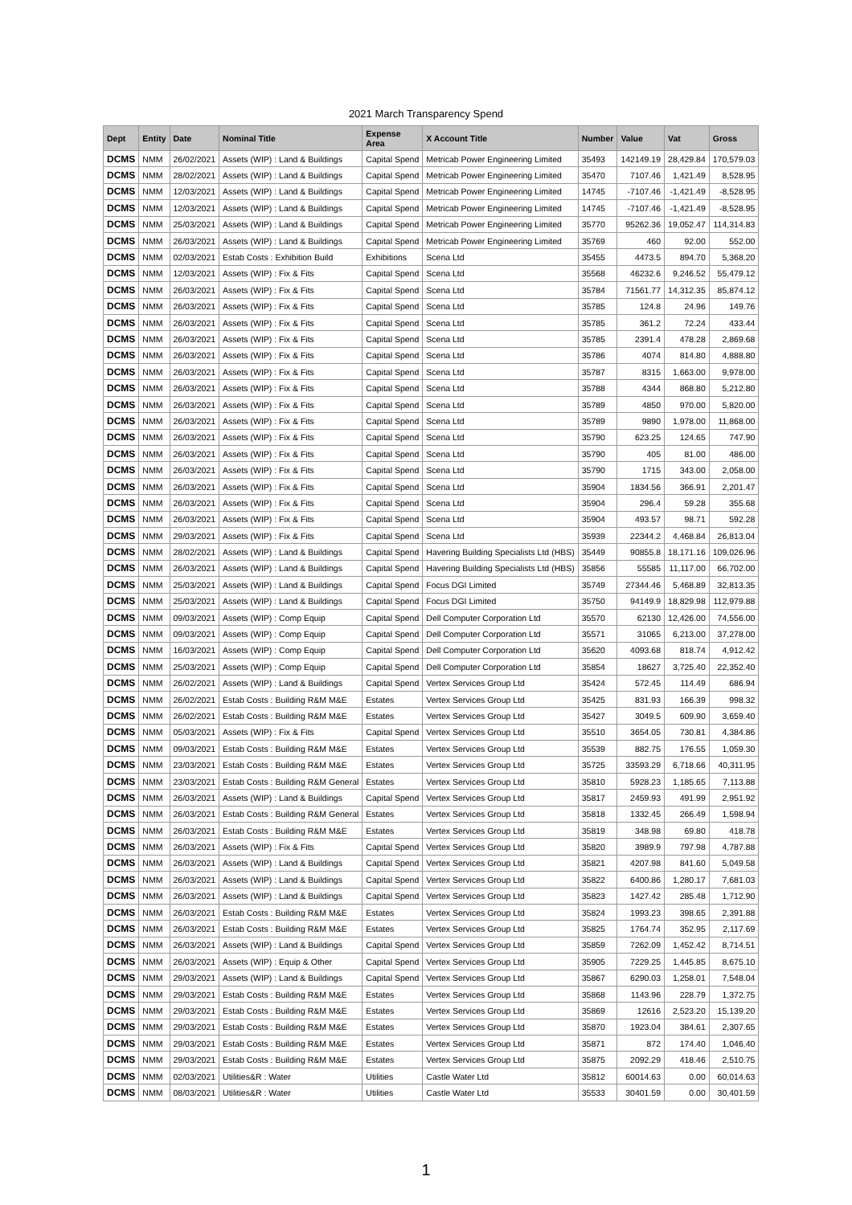2021 March Transparency Spend
| Dept | Entity | Date | Nominal Title | Expense Area | X Account Title | Number | Value | Vat | Gross |
| --- | --- | --- | --- | --- | --- | --- | --- | --- | --- |
| DCMS | NMM | 26/02/2021 | Assets (WIP) : Land & Buildings | Capital Spend | Metricab Power Engineering Limited | 35493 | 142149.19 | 28,429.84 | 170,579.03 |
| DCMS | NMM | 28/02/2021 | Assets (WIP) : Land & Buildings | Capital Spend | Metricab Power Engineering Limited | 35470 | 7107.46 | 1,421.49 | 8,528.95 |
| DCMS | NMM | 12/03/2021 | Assets (WIP) : Land & Buildings | Capital Spend | Metricab Power Engineering Limited | 14745 | -7107.46 | -1,421.49 | -8,528.95 |
| DCMS | NMM | 12/03/2021 | Assets (WIP) : Land & Buildings | Capital Spend | Metricab Power Engineering Limited | 14745 | -7107.46 | -1,421.49 | -8,528.95 |
| DCMS | NMM | 25/03/2021 | Assets (WIP) : Land & Buildings | Capital Spend | Metricab Power Engineering Limited | 35770 | 95262.36 | 19,052.47 | 114,314.83 |
| DCMS | NMM | 26/03/2021 | Assets (WIP) : Land & Buildings | Capital Spend | Metricab Power Engineering Limited | 35769 | 460 | 92.00 | 552.00 |
| DCMS | NMM | 02/03/2021 | Estab Costs : Exhibition Build | Exhibitions | Scena Ltd | 35455 | 4473.5 | 894.70 | 5,368.20 |
| DCMS | NMM | 12/03/2021 | Assets (WIP) : Fix & Fits | Capital Spend | Scena Ltd | 35568 | 46232.6 | 9,246.52 | 55,479.12 |
| DCMS | NMM | 26/03/2021 | Assets (WIP) : Fix & Fits | Capital Spend | Scena Ltd | 35784 | 71561.77 | 14,312.35 | 85,874.12 |
| DCMS | NMM | 26/03/2021 | Assets (WIP) : Fix & Fits | Capital Spend | Scena Ltd | 35785 | 124.8 | 24.96 | 149.76 |
| DCMS | NMM | 26/03/2021 | Assets (WIP) : Fix & Fits | Capital Spend | Scena Ltd | 35785 | 361.2 | 72.24 | 433.44 |
| DCMS | NMM | 26/03/2021 | Assets (WIP) : Fix & Fits | Capital Spend | Scena Ltd | 35785 | 2391.4 | 478.28 | 2,869.68 |
| DCMS | NMM | 26/03/2021 | Assets (WIP) : Fix & Fits | Capital Spend | Scena Ltd | 35786 | 4074 | 814.80 | 4,888.80 |
| DCMS | NMM | 26/03/2021 | Assets (WIP) : Fix & Fits | Capital Spend | Scena Ltd | 35787 | 8315 | 1,663.00 | 9,978.00 |
| DCMS | NMM | 26/03/2021 | Assets (WIP) : Fix & Fits | Capital Spend | Scena Ltd | 35788 | 4344 | 868.80 | 5,212.80 |
| DCMS | NMM | 26/03/2021 | Assets (WIP) : Fix & Fits | Capital Spend | Scena Ltd | 35789 | 4850 | 970.00 | 5,820.00 |
| DCMS | NMM | 26/03/2021 | Assets (WIP) : Fix & Fits | Capital Spend | Scena Ltd | 35789 | 9890 | 1,978.00 | 11,868.00 |
| DCMS | NMM | 26/03/2021 | Assets (WIP) : Fix & Fits | Capital Spend | Scena Ltd | 35790 | 623.25 | 124.65 | 747.90 |
| DCMS | NMM | 26/03/2021 | Assets (WIP) : Fix & Fits | Capital Spend | Scena Ltd | 35790 | 405 | 81.00 | 486.00 |
| DCMS | NMM | 26/03/2021 | Assets (WIP) : Fix & Fits | Capital Spend | Scena Ltd | 35790 | 1715 | 343.00 | 2,058.00 |
| DCMS | NMM | 26/03/2021 | Assets (WIP) : Fix & Fits | Capital Spend | Scena Ltd | 35904 | 1834.56 | 366.91 | 2,201.47 |
| DCMS | NMM | 26/03/2021 | Assets (WIP) : Fix & Fits | Capital Spend | Scena Ltd | 35904 | 296.4 | 59.28 | 355.68 |
| DCMS | NMM | 26/03/2021 | Assets (WIP) : Fix & Fits | Capital Spend | Scena Ltd | 35904 | 493.57 | 98.71 | 592.28 |
| DCMS | NMM | 29/03/2021 | Assets (WIP) : Fix & Fits | Capital Spend | Scena Ltd | 35939 | 22344.2 | 4,468.84 | 26,813.04 |
| DCMS | NMM | 28/02/2021 | Assets (WIP) : Land & Buildings | Capital Spend | Havering Building Specialists Ltd (HBS) | 35449 | 90855.8 | 18,171.16 | 109,026.96 |
| DCMS | NMM | 26/03/2021 | Assets (WIP) : Land & Buildings | Capital Spend | Havering Building Specialists Ltd (HBS) | 35856 | 55585 | 11,117.00 | 66,702.00 |
| DCMS | NMM | 25/03/2021 | Assets (WIP) : Land & Buildings | Capital Spend | Focus DGI Limited | 35749 | 27344.46 | 5,468.89 | 32,813.35 |
| DCMS | NMM | 25/03/2021 | Assets (WIP) : Land & Buildings | Capital Spend | Focus DGI Limited | 35750 | 94149.9 | 18,829.98 | 112,979.88 |
| DCMS | NMM | 09/03/2021 | Assets (WIP) : Comp Equip | Capital Spend | Dell Computer Corporation Ltd | 35570 | 62130 | 12,426.00 | 74,556.00 |
| DCMS | NMM | 09/03/2021 | Assets (WIP) : Comp Equip | Capital Spend | Dell Computer Corporation Ltd | 35571 | 31065 | 6,213.00 | 37,278.00 |
| DCMS | NMM | 16/03/2021 | Assets (WIP) : Comp Equip | Capital Spend | Dell Computer Corporation Ltd | 35620 | 4093.68 | 818.74 | 4,912.42 |
| DCMS | NMM | 25/03/2021 | Assets (WIP) : Comp Equip | Capital Spend | Dell Computer Corporation Ltd | 35854 | 18627 | 3,725.40 | 22,352.40 |
| DCMS | NMM | 26/02/2021 | Assets (WIP) : Land & Buildings | Capital Spend | Vertex Services Group Ltd | 35424 | 572.45 | 114.49 | 686.94 |
| DCMS | NMM | 26/02/2021 | Estab Costs : Building R&M M&E | Estates | Vertex Services Group Ltd | 35425 | 831.93 | 166.39 | 998.32 |
| DCMS | NMM | 26/02/2021 | Estab Costs : Building R&M M&E | Estates | Vertex Services Group Ltd | 35427 | 3049.5 | 609.90 | 3,659.40 |
| DCMS | NMM | 05/03/2021 | Assets (WIP) : Fix & Fits | Capital Spend | Vertex Services Group Ltd | 35510 | 3654.05 | 730.81 | 4,384.86 |
| DCMS | NMM | 09/03/2021 | Estab Costs : Building R&M M&E | Estates | Vertex Services Group Ltd | 35539 | 882.75 | 176.55 | 1,059.30 |
| DCMS | NMM | 23/03/2021 | Estab Costs : Building R&M M&E | Estates | Vertex Services Group Ltd | 35725 | 33593.29 | 6,718.66 | 40,311.95 |
| DCMS | NMM | 23/03/2021 | Estab Costs : Building R&M General | Estates | Vertex Services Group Ltd | 35810 | 5928.23 | 1,185.65 | 7,113.88 |
| DCMS | NMM | 26/03/2021 | Assets (WIP) : Land & Buildings | Capital Spend | Vertex Services Group Ltd | 35817 | 2459.93 | 491.99 | 2,951.92 |
| DCMS | NMM | 26/03/2021 | Estab Costs : Building R&M General | Estates | Vertex Services Group Ltd | 35818 | 1332.45 | 266.49 | 1,598.94 |
| DCMS | NMM | 26/03/2021 | Estab Costs : Building R&M M&E | Estates | Vertex Services Group Ltd | 35819 | 348.98 | 69.80 | 418.78 |
| DCMS | NMM | 26/03/2021 | Assets (WIP) : Fix & Fits | Capital Spend | Vertex Services Group Ltd | 35820 | 3989.9 | 797.98 | 4,787.88 |
| DCMS | NMM | 26/03/2021 | Assets (WIP) : Land & Buildings | Capital Spend | Vertex Services Group Ltd | 35821 | 4207.98 | 841.60 | 5,049.58 |
| DCMS | NMM | 26/03/2021 | Assets (WIP) : Land & Buildings | Capital Spend | Vertex Services Group Ltd | 35822 | 6400.86 | 1,280.17 | 7,681.03 |
| DCMS | NMM | 26/03/2021 | Assets (WIP) : Land & Buildings | Capital Spend | Vertex Services Group Ltd | 35823 | 1427.42 | 285.48 | 1,712.90 |
| DCMS | NMM | 26/03/2021 | Estab Costs : Building R&M M&E | Estates | Vertex Services Group Ltd | 35824 | 1993.23 | 398.65 | 2,391.88 |
| DCMS | NMM | 26/03/2021 | Estab Costs : Building R&M M&E | Estates | Vertex Services Group Ltd | 35825 | 1764.74 | 352.95 | 2,117.69 |
| DCMS | NMM | 26/03/2021 | Assets (WIP) : Land & Buildings | Capital Spend | Vertex Services Group Ltd | 35859 | 7262.09 | 1,452.42 | 8,714.51 |
| DCMS | NMM | 26/03/2021 | Assets (WIP) : Equip & Other | Capital Spend | Vertex Services Group Ltd | 35905 | 7229.25 | 1,445.85 | 8,675.10 |
| DCMS | NMM | 29/03/2021 | Assets (WIP) : Land & Buildings | Capital Spend | Vertex Services Group Ltd | 35867 | 6290.03 | 1,258.01 | 7,548.04 |
| DCMS | NMM | 29/03/2021 | Estab Costs : Building R&M M&E | Estates | Vertex Services Group Ltd | 35868 | 1143.96 | 228.79 | 1,372.75 |
| DCMS | NMM | 29/03/2021 | Estab Costs : Building R&M M&E | Estates | Vertex Services Group Ltd | 35869 | 12616 | 2,523.20 | 15,139.20 |
| DCMS | NMM | 29/03/2021 | Estab Costs : Building R&M M&E | Estates | Vertex Services Group Ltd | 35870 | 1923.04 | 384.61 | 2,307.65 |
| DCMS | NMM | 29/03/2021 | Estab Costs : Building R&M M&E | Estates | Vertex Services Group Ltd | 35871 | 872 | 174.40 | 1,046.40 |
| DCMS | NMM | 29/03/2021 | Estab Costs : Building R&M M&E | Estates | Vertex Services Group Ltd | 35875 | 2092.29 | 418.46 | 2,510.75 |
| DCMS | NMM | 02/03/2021 | Utilities&R : Water | Utilities | Castle Water Ltd | 35812 | 60014.63 | 0.00 | 60,014.63 |
| DCMS | NMM | 08/03/2021 | Utilities&R : Water | Utilities | Castle Water Ltd | 35533 | 30401.59 | 0.00 | 30,401.59 |
1